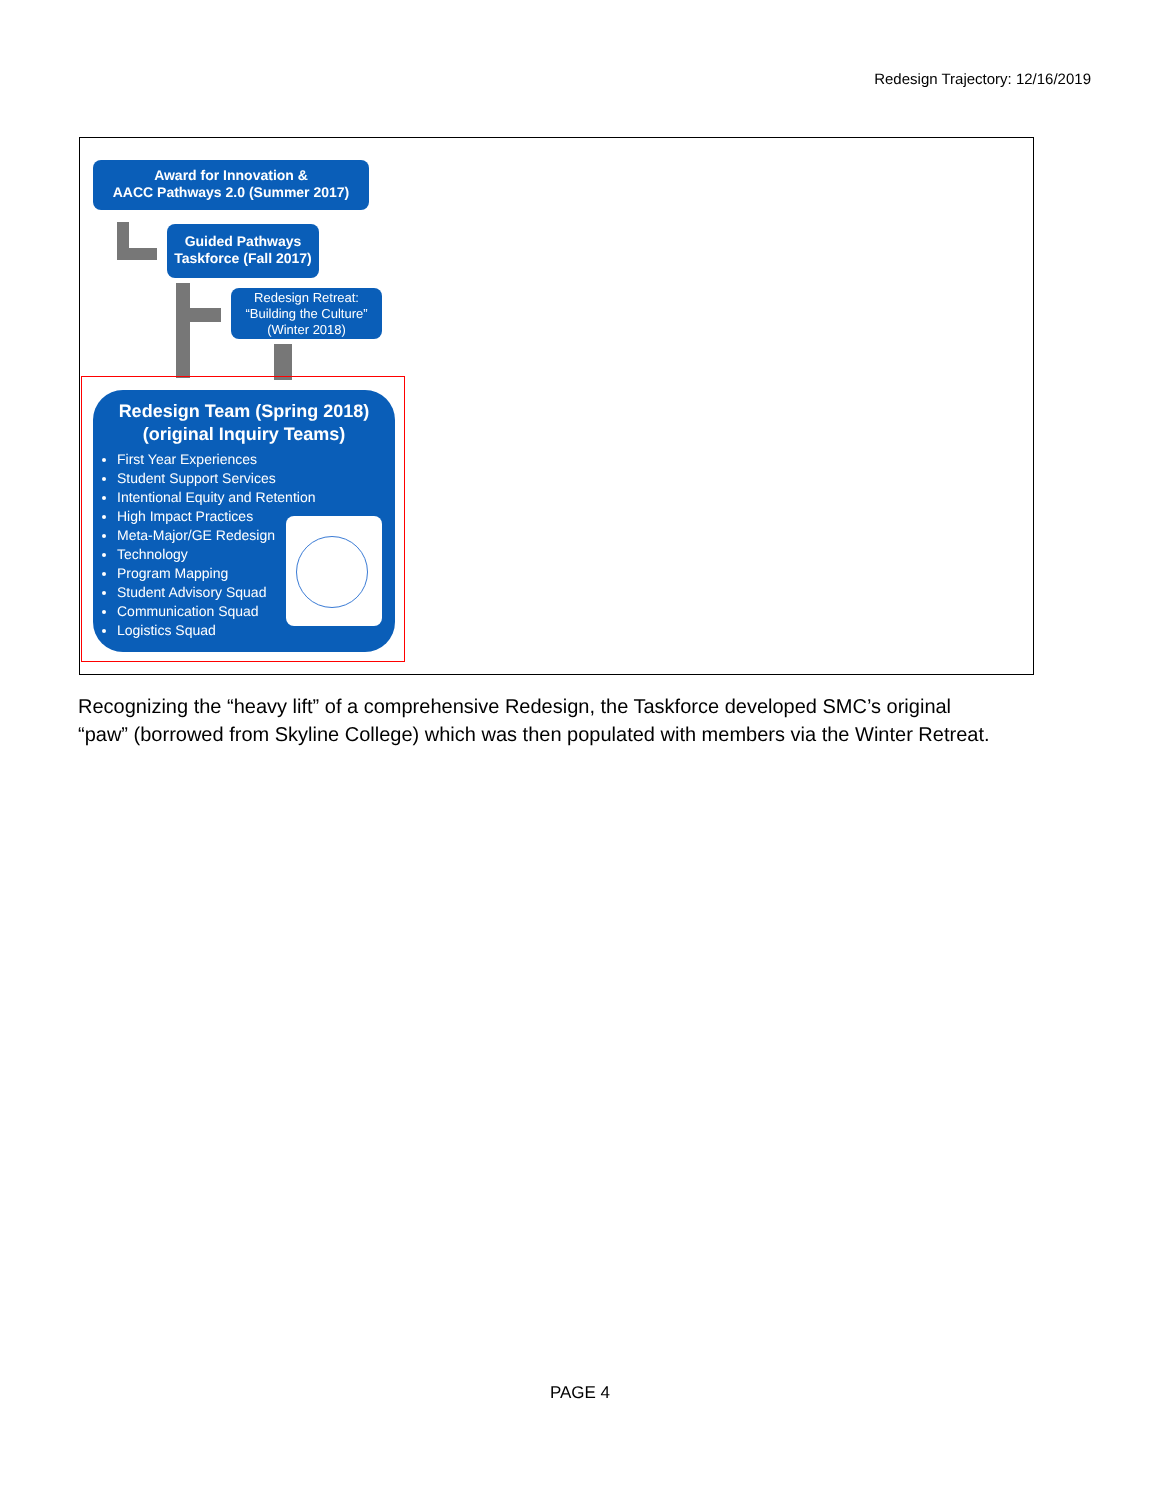Redesign Trajectory: 12/16/2019
Award for Innovation &
AACC Pathways 2.0 (Summer 2017)
Guided Pathways
Taskforce (Fall 2017)
Redesign Retreat:
“Building the Culture”
(Winter 2018)
Redesign Team (Spring 2018)
(original Inquiry Teams)
First Year Experiences
Student Support Services
Intentional Equity and Retention
High Impact Practices
Meta-Major/GE Redesign
Technology
Program Mapping
Student Advisory Squad
Communication Squad
Logistics Squad
Recognizing the “heavy lift” of a comprehensive Redesign, the Taskforce developed SMC’s original “paw” (borrowed from Skyline College) which was then populated with members via the Winter Retreat.
PAGE 4